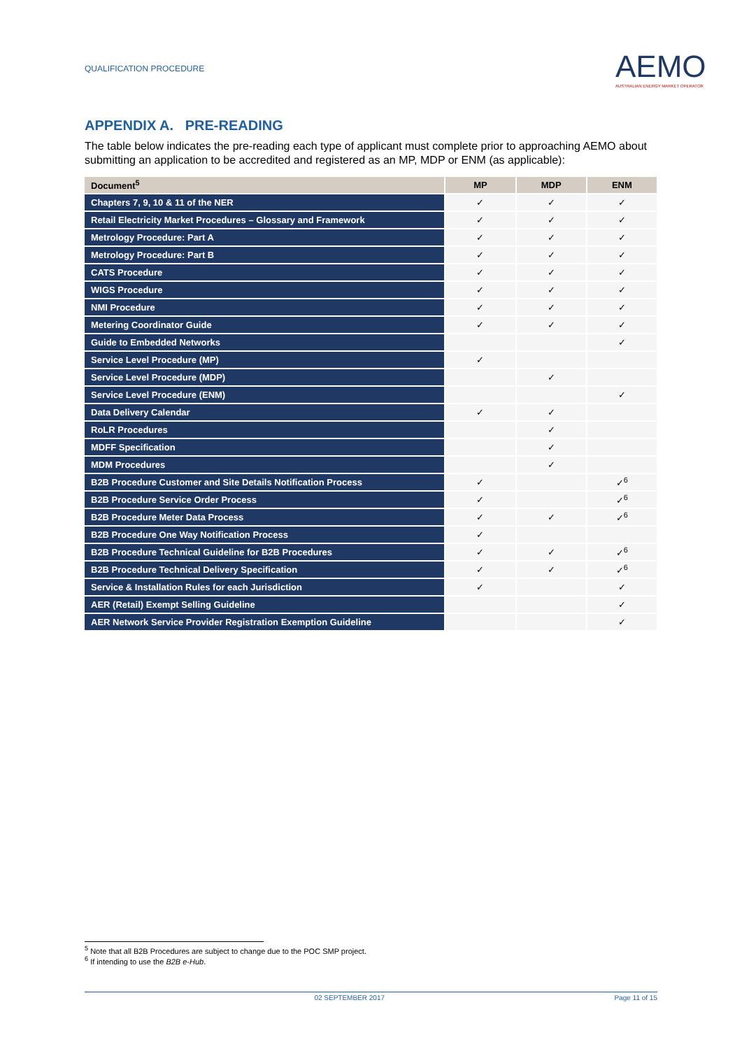QUALIFICATION PROCEDURE
AEMO
AUSTRALIAN ENERGY MARKET OPERATOR
APPENDIX A. PRE-READING
The table below indicates the pre-reading each type of applicant must complete prior to approaching AEMO about submitting an application to be accredited and registered as an MP, MDP or ENM (as applicable):
| Document<sup>5</sup> | MP | MDP | ENM |
| --- | --- | --- | --- |
| Chapters 7, 9, 10 & 11 of the NER | ✓ | ✓ | ✓ |
| Retail Electricity Market Procedures – Glossary and Framework | ✓ | ✓ | ✓ |
| Metrology Procedure: Part A | ✓ | ✓ | ✓ |
| Metrology Procedure: Part B | ✓ | ✓ | ✓ |
| CATS Procedure | ✓ | ✓ | ✓ |
| WIGS Procedure | ✓ | ✓ | ✓ |
| NMI Procedure | ✓ | ✓ | ✓ |
| Metering Coordinator Guide | ✓ | ✓ | ✓ |
| Guide to Embedded Networks | | | ✓ |
| Service Level Procedure (MP) | ✓ | | |
| Service Level Procedure (MDP) | | ✓ | |
| Service Level Procedure (ENM) | | | ✓ |
| Data Delivery Calendar | ✓ | ✓ | |
| RoLR Procedures | | ✓ | |
| MDFF Specification | | ✓ | |
| MDM Procedures | | ✓ | |
| B2B Procedure Customer and Site Details Notification Process | ✓ | | ✓<sup>6</sup> |
| B2B Procedure Service Order Process | ✓ | | ✓<sup>6</sup> |
| B2B Procedure Meter Data Process | ✓ | ✓ | ✓<sup>6</sup> |
| B2B Procedure One Way Notification Process | ✓ | | |
| B2B Procedure Technical Guideline for B2B Procedures | ✓ | ✓ | ✓<sup>6</sup> |
| B2B Procedure Technical Delivery Specification | ✓ | ✓ | ✓<sup>6</sup> |
| Service & Installation Rules for each Jurisdiction | ✓ | | ✓ |
| AER (Retail) Exempt Selling Guideline | | | ✓ |
| AER Network Service Provider Registration Exemption Guideline | | | ✓ |
<sup>5</sup> Note that all B2B Procedures are subject to change due to the POC SMP project.
<sup>6</sup> If intending to use the B2B e-Hub.
02 SEPTEMBER 2017 Page 11 of 15